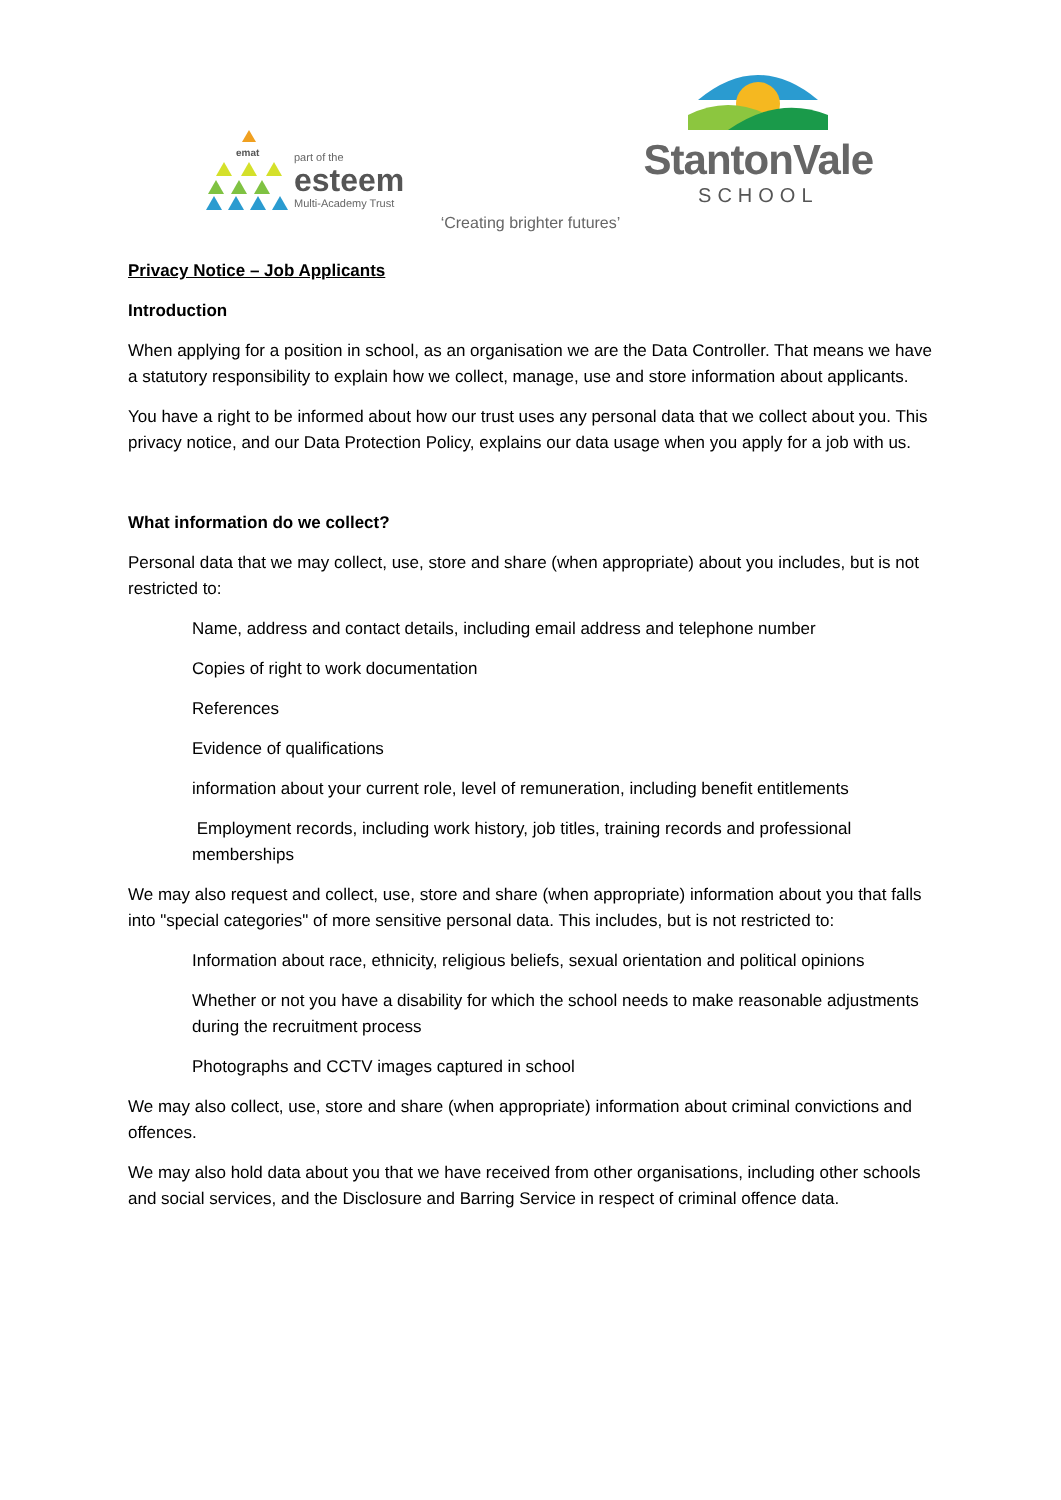emat
part of the
esteem
Multi-Academy Trust
StantonVale
SCHOOL
‘Creating brighter futures’
Privacy Notice – Job Applicants
Introduction
When applying for a position in school, as an organisation we are the Data Controller. That means we have a statutory responsibility to explain how we collect, manage, use and store information about applicants.
You have a right to be informed about how our trust uses any personal data that we collect about you. This privacy notice, and our Data Protection Policy, explains our data usage when you apply for a job with us.
What information do we collect?
Personal data that we may collect, use, store and share (when appropriate) about you includes, but is not restricted to:
Name, address and contact details, including email address and telephone number
Copies of right to work documentation
References
Evidence of qualifications
information about your current role, level of remuneration, including benefit entitlements
Employment records, including work history, job titles, training records and professional memberships
We may also request and collect, use, store and share (when appropriate) information about you that falls into "special categories" of more sensitive personal data. This includes, but is not restricted to:
Information about race, ethnicity, religious beliefs, sexual orientation and political opinions
Whether or not you have a disability for which the school needs to make reasonable adjustments during the recruitment process
Photographs and CCTV images captured in school
We may also collect, use, store and share (when appropriate) information about criminal convictions and offences.
We may also hold data about you that we have received from other organisations, including other schools and social services, and the Disclosure and Barring Service in respect of criminal offence data.